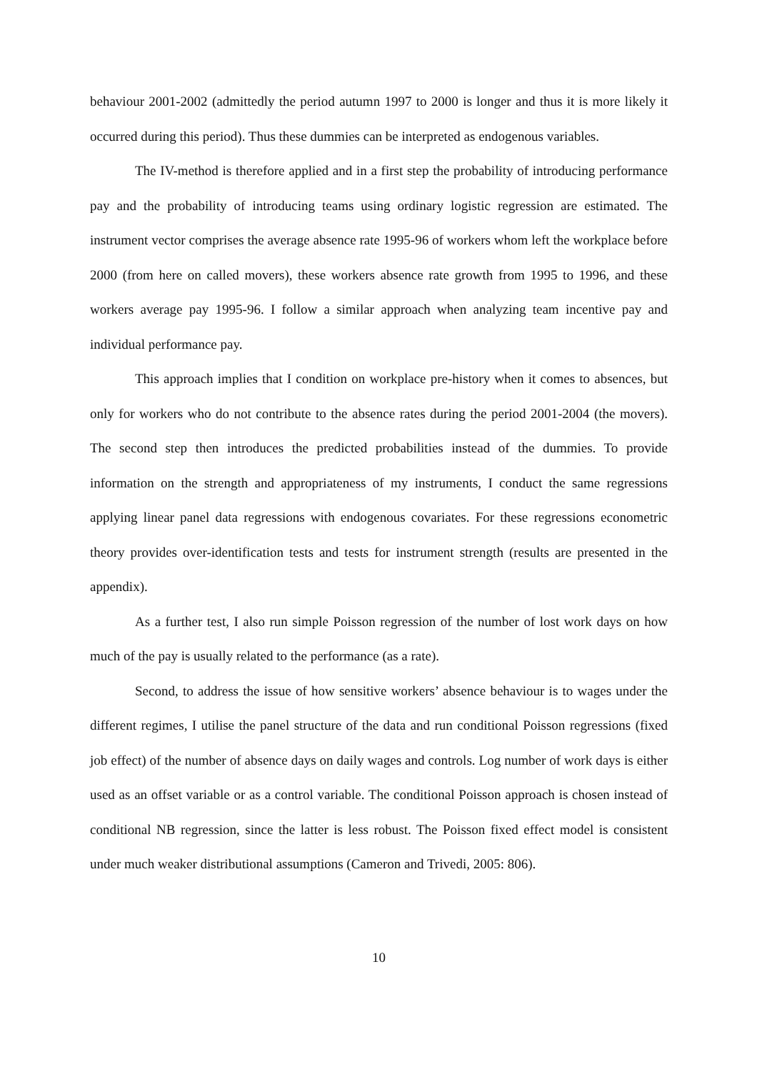behaviour 2001-2002 (admittedly the period autumn 1997 to 2000 is longer and thus it is more likely it occurred during this period). Thus these dummies can be interpreted as endogenous variables.
The IV-method is therefore applied and in a first step the probability of introducing performance pay and the probability of introducing teams using ordinary logistic regression are estimated. The instrument vector comprises the average absence rate 1995-96 of workers whom left the workplace before 2000 (from here on called movers), these workers absence rate growth from 1995 to 1996, and these workers average pay 1995-96. I follow a similar approach when analyzing team incentive pay and individual performance pay.
This approach implies that I condition on workplace pre-history when it comes to absences, but only for workers who do not contribute to the absence rates during the period 2001-2004 (the movers). The second step then introduces the predicted probabilities instead of the dummies. To provide information on the strength and appropriateness of my instruments, I conduct the same regressions applying linear panel data regressions with endogenous covariates. For these regressions econometric theory provides over-identification tests and tests for instrument strength (results are presented in the appendix).
As a further test, I also run simple Poisson regression of the number of lost work days on how much of the pay is usually related to the performance (as a rate).
Second, to address the issue of how sensitive workers’ absence behaviour is to wages under the different regimes, I utilise the panel structure of the data and run conditional Poisson regressions (fixed job effect) of the number of absence days on daily wages and controls. Log number of work days is either used as an offset variable or as a control variable. The conditional Poisson approach is chosen instead of conditional NB regression, since the latter is less robust. The Poisson fixed effect model is consistent under much weaker distributional assumptions (Cameron and Trivedi, 2005: 806).
10